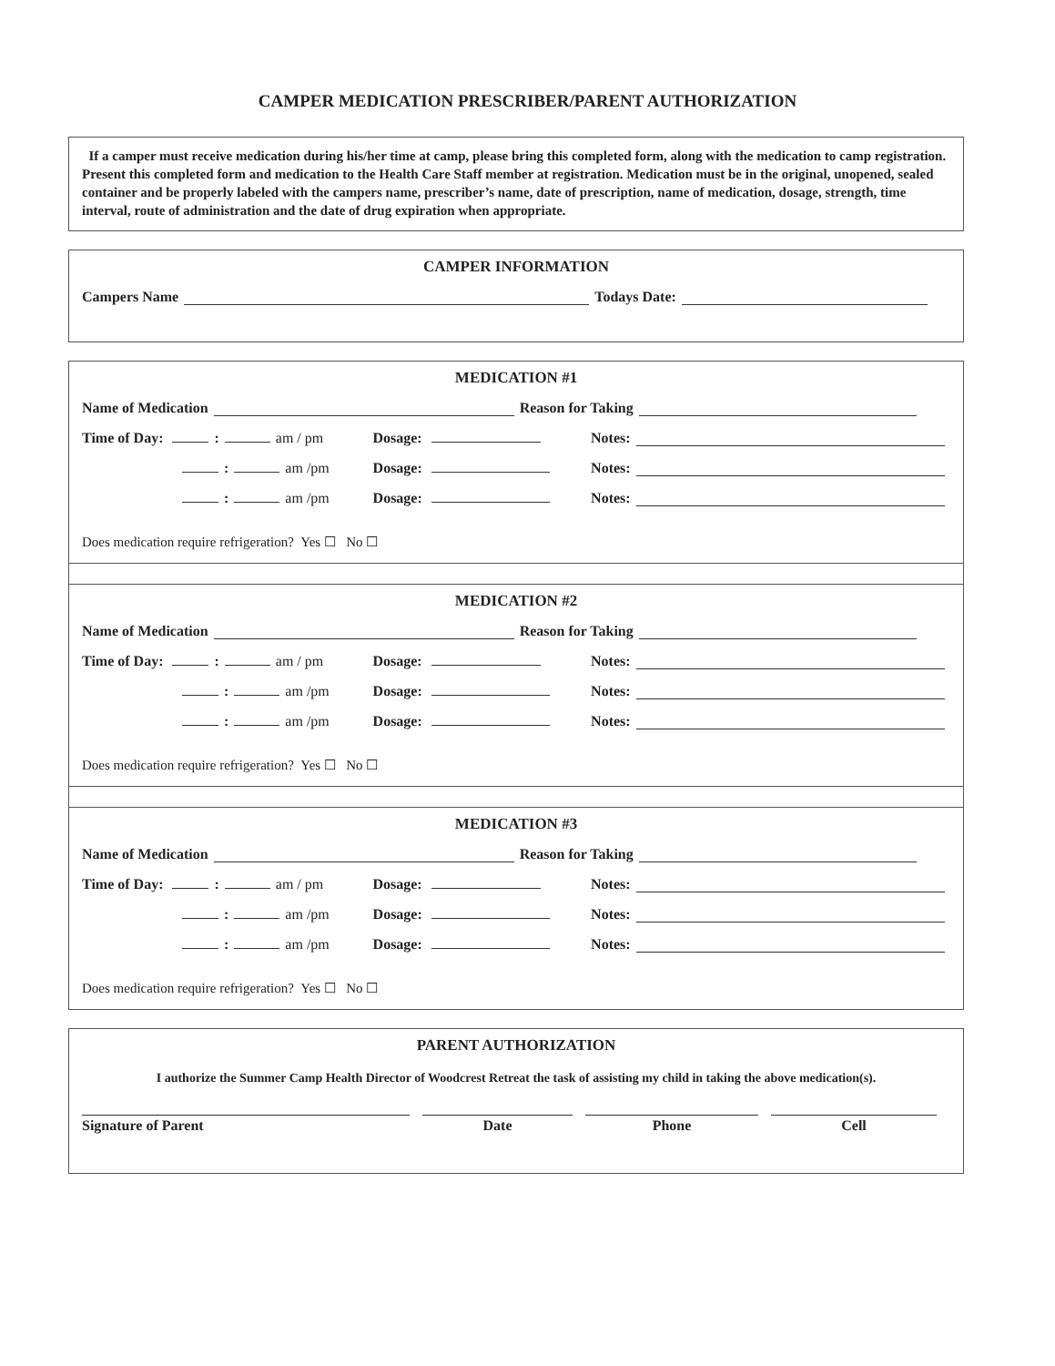CAMPER MEDICATION PRESCRIBER/PARENT AUTHORIZATION
If a camper must receive medication during his/her time at camp, please bring this completed form, along with the medication to camp registration. Present this completed form and medication to the Health Care Staff member at registration. Medication must be in the original, unopened, sealed container and be properly labeled with the campers name, prescriber’s name, date of prescription, name of medication, dosage, strength, time interval, route of administration and the date of drug expiration when appropriate.
CAMPER INFORMATION
Campers Name Todays Date:
MEDICATION #1
Name of Medication Reason for Taking
Time of Day: : am / pm Dosage: Notes:
: am /pm Dosage: Notes:
: am /pm Dosage: Notes:
Does medication require refrigeration? Yes ☐ No ☐
MEDICATION #2
Name of Medication Reason for Taking
Time of Day: : am / pm Dosage: Notes:
: am /pm Dosage: Notes:
: am /pm Dosage: Notes:
Does medication require refrigeration? Yes ☐ No ☐
MEDICATION #3
Name of Medication Reason for Taking
Time of Day: : am / pm Dosage: Notes:
: am /pm Dosage: Notes:
: am /pm Dosage: Notes:
Does medication require refrigeration? Yes ☐ No ☐
PARENT AUTHORIZATION
I authorize the Summer Camp Health Director of Woodcrest Retreat the task of assisting my child in taking the above medication(s).
Signature of Parent Date Phone Cell